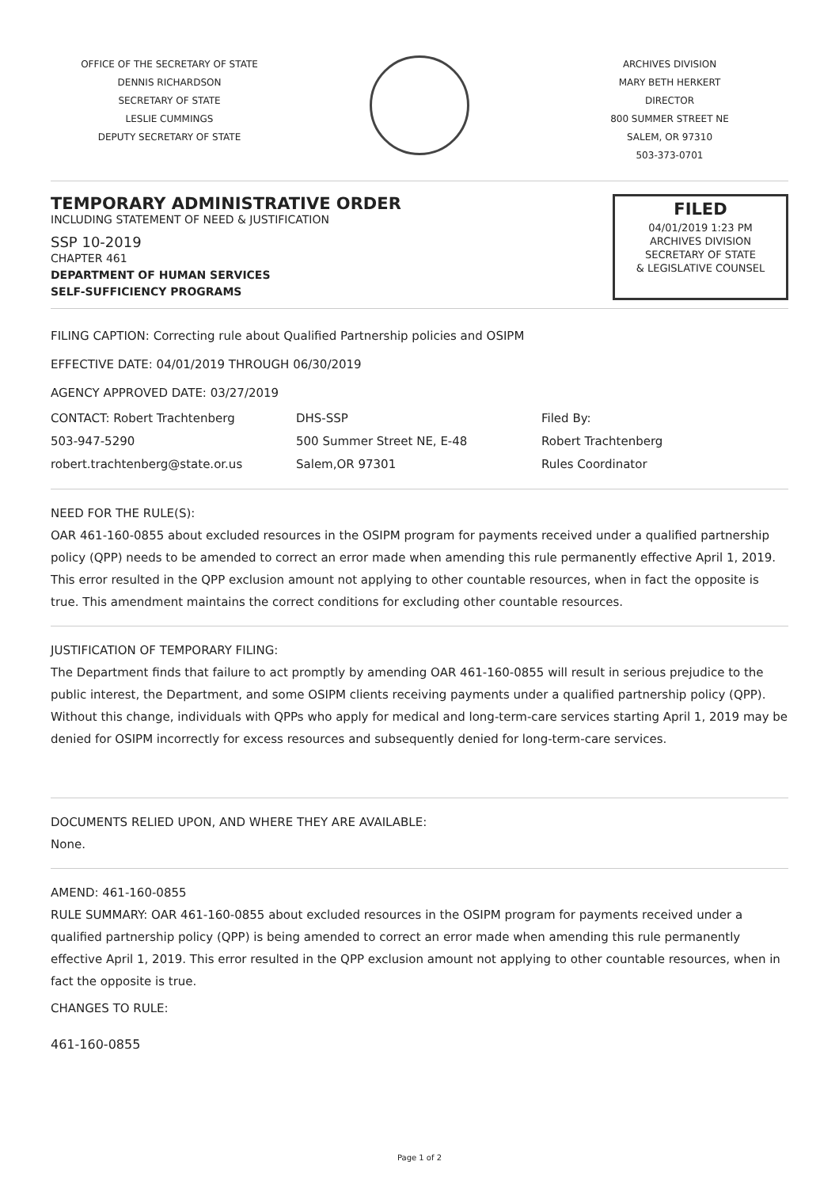OFFICE OF THE SECRETARY OF STATE
DENNIS RICHARDSON
SECRETARY OF STATE
LESLIE CUMMINGS
DEPUTY SECRETARY OF STATE
ARCHIVES DIVISION
MARY BETH HERKERT
DIRECTOR
800 SUMMER STREET NE
SALEM, OR 97310
503-373-0701
TEMPORARY ADMINISTRATIVE ORDER
INCLUDING STATEMENT OF NEED & JUSTIFICATION
SSP 10-2019
CHAPTER 461
DEPARTMENT OF HUMAN SERVICES
SELF-SUFFICIENCY PROGRAMS
FILED
04/01/2019 1:23 PM
ARCHIVES DIVISION
SECRETARY OF STATE
& LEGISLATIVE COUNSEL
FILING CAPTION: Correcting rule about Qualified Partnership policies and OSIPM
EFFECTIVE DATE: 04/01/2019 THROUGH 06/30/2019
AGENCY APPROVED DATE: 03/27/2019
CONTACT: Robert Trachtenberg
503-947-5290
robert.trachtenberg@state.or.us
DHS-SSP
500 Summer Street NE, E-48
Salem,OR 97301
Filed By:
Robert Trachtenberg
Rules Coordinator
NEED FOR THE RULE(S):
OAR 461-160-0855 about excluded resources in the OSIPM program for payments received under a qualified partnership policy (QPP) needs to be amended to correct an error made when amending this rule permanently effective April 1, 2019. This error resulted in the QPP exclusion amount not applying to other countable resources, when in fact the opposite is true. This amendment maintains the correct conditions for excluding other countable resources.
JUSTIFICATION OF TEMPORARY FILING:
The Department finds that failure to act promptly by amending OAR 461-160-0855 will result in serious prejudice to the public interest, the Department, and some OSIPM clients receiving payments under a qualified partnership policy (QPP). Without this change, individuals with QPPs who apply for medical and long-term-care services starting April 1, 2019 may be denied for OSIPM incorrectly for excess resources and subsequently denied for long-term-care services.
DOCUMENTS RELIED UPON, AND WHERE THEY ARE AVAILABLE:
None.
AMEND: 461-160-0855
RULE SUMMARY: OAR 461-160-0855 about excluded resources in the OSIPM program for payments received under a qualified partnership policy (QPP) is being amended to correct an error made when amending this rule permanently effective April 1, 2019. This error resulted in the QPP exclusion amount not applying to other countable resources, when in fact the opposite is true.
CHANGES TO RULE:
461-160-0855
Page 1 of 2